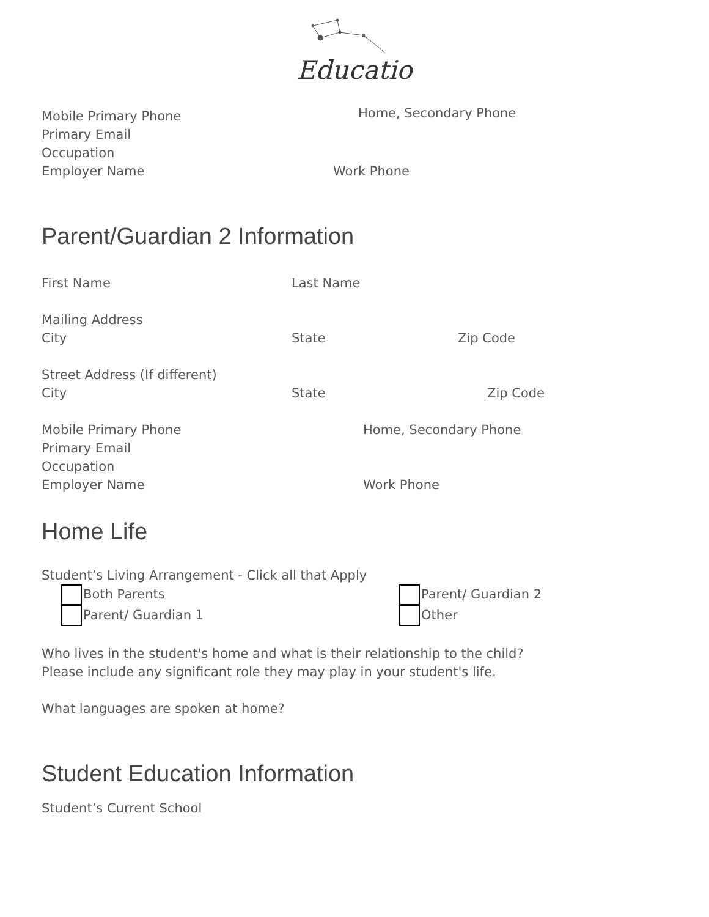Educatio
Mobile Primary Phone
Home, Secondary Phone
Primary Email
Occupation
Employer Name Work Phone
Parent/Guardian 2 Information
First Name Last Name
Mailing Address
City State Zip Code
Street Address (If different)
City State Zip Code
Mobile Primary Phone Home, Secondary Phone
Primary Email
Occupation
Employer Name Work Phone
Home Life
Student’s Living Arrangement - Click all that Apply
Both Parents Parent/ Guardian 2
Parent/ Guardian 1 Other
Who lives in the student's home and what is their relationship to the child?
Please include any significant role they may play in your student's life.
What languages are spoken at home?
Student Education Information
Student’s Current School